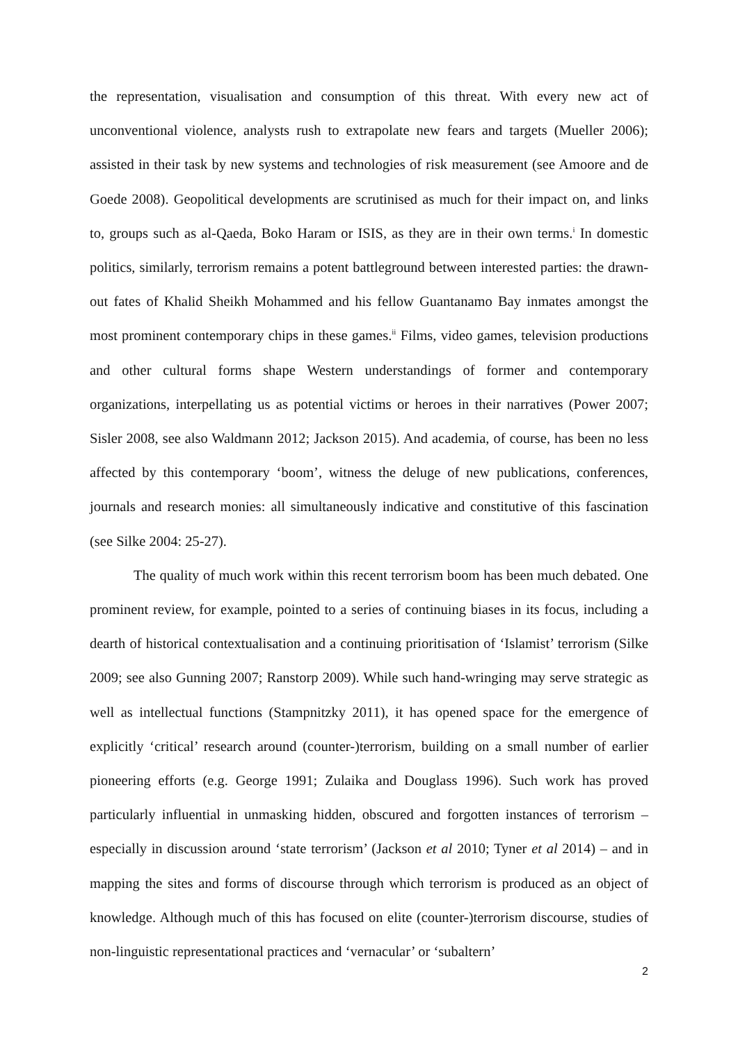the representation, visualisation and consumption of this threat. With every new act of unconventional violence, analysts rush to extrapolate new fears and targets (Mueller 2006); assisted in their task by new systems and technologies of risk measurement (see Amoore and de Goede 2008). Geopolitical developments are scrutinised as much for their impact on, and links to, groups such as al-Qaeda, Boko Haram or ISIS, as they are in their own terms.<sup>i</sup> In domestic politics, similarly, terrorism remains a potent battleground between interested parties: the drawn-out fates of Khalid Sheikh Mohammed and his fellow Guantanamo Bay inmates amongst the most prominent contemporary chips in these games.<sup>ii</sup> Films, video games, television productions and other cultural forms shape Western understandings of former and contemporary organizations, interpellating us as potential victims or heroes in their narratives (Power 2007; Sisler 2008, see also Waldmann 2012; Jackson 2015). And academia, of course, has been no less affected by this contemporary ‘boom’, witness the deluge of new publications, conferences, journals and research monies: all simultaneously indicative and constitutive of this fascination (see Silke 2004: 25-27).
The quality of much work within this recent terrorism boom has been much debated. One prominent review, for example, pointed to a series of continuing biases in its focus, including a dearth of historical contextualisation and a continuing prioritisation of ‘Islamist’ terrorism (Silke 2009; see also Gunning 2007; Ranstorp 2009). While such hand-wringing may serve strategic as well as intellectual functions (Stampnitzky 2011), it has opened space for the emergence of explicitly ‘critical’ research around (counter-)terrorism, building on a small number of earlier pioneering efforts (e.g. George 1991; Zulaika and Douglass 1996). Such work has proved particularly influential in unmasking hidden, obscured and forgotten instances of terrorism – especially in discussion around ‘state terrorism’ (Jackson et al 2010; Tyner et al 2014) – and in mapping the sites and forms of discourse through which terrorism is produced as an object of knowledge. Although much of this has focused on elite (counter-)terrorism discourse, studies of non-linguistic representational practices and ‘vernacular’ or ‘subaltern’
2